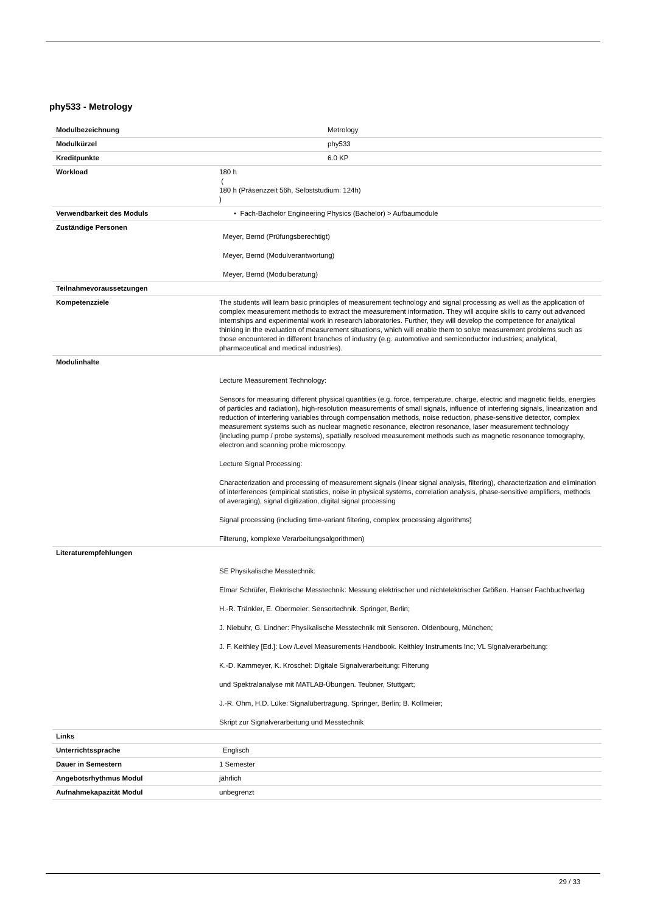phy533 - Metrology
| Modulbezeichnung | Metrology |
| Modulkürzel | phy533 |
| Kreditpunkte | 6.0 KP |
| Workload | 180 h ( 180 h (Präsenzzeit 56h, Selbststudium: 124h) ) |
| Verwendbarkeit des Moduls | • Fach-Bachelor Engineering Physics (Bachelor) > Aufbaumodule |
| Zuständige Personen | Meyer, Bernd (Prüfungsberechtigt) Meyer, Bernd (Modulverantwortung) Meyer, Bernd (Modulberatung) |
| Teilnahmevoraussetzungen | |
| Kompetenzziele | The students will learn basic principles of measurement technology and signal processing as well as the application of complex measurement methods to extract the measurement information. They will acquire skills to carry out advanced internships and experimental work in research laboratories. Further, they will develop the competence for analytical thinking in the evaluation of measurement situations, which will enable them to solve measurement problems such as those encountered in different branches of industry (e.g. automotive and semiconductor industries; analytical, pharmaceutical and medical industries). |
| Modulinhalte | Lecture Measurement Technology: Sensors for measuring different physical quantities (e.g. force, temperature, charge, electric and magnetic fields, energies of particles and radiation), high-resolution measurements of small signals, influence of interfering signals, linearization and reduction of interfering variables through compensation methods, noise reduction, phase-sensitive detector, complex measurement systems such as nuclear magnetic resonance, electron resonance, laser measurement technology (including pump / probe systems), spatially resolved measurement methods such as magnetic resonance tomography, electron and scanning probe microscopy. Lecture Signal Processing: Characterization and processing of measurement signals (linear signal analysis, filtering), characterization and elimination of interferences (empirical statistics, noise in physical systems, correlation analysis, phase-sensitive amplifiers, methods of averaging), signal digitization, digital signal processing Signal processing (including time-variant filtering, complex processing algorithms) Filterung, komplexe Verarbeitungsalgorithmen) |
| Literaturempfehlungen | SE Physikalische Messtechnik: Elmar Schrüfer, Elektrische Messtechnik: Messung elektrischer und nichtelektrischer Größen. Hanser Fachbuchverlag H.-R. Tränkler, E. Obermeier: Sensortechnik. Springer, Berlin; J. Niebuhr, G. Lindner: Physikalische Messtechnik mit Sensoren. Oldenbourg, München; J. F. Keithley [Ed.]: Low /Level Measurements Handbook. Keithley Instruments Inc; VL Signalverarbeitung: K.-D. Kammeyer, K. Kroschel: Digitale Signalverarbeitung: Filterung und Spektralanalyse mit MATLAB-Übungen. Teubner, Stuttgart; J.-R. Ohm, H.D. Lüke: Signalübertragung. Springer, Berlin; B. Kollmeier; Skript zur Signalverarbeitung und Messtechnik |
| Links | |
| Unterrichtssprache | Englisch |
| Dauer in Semestern | 1 Semester |
| Angebotsrhythmus Modul | jährlich |
| Aufnahmekapazität Modul | unbegrenzt |
29 / 33